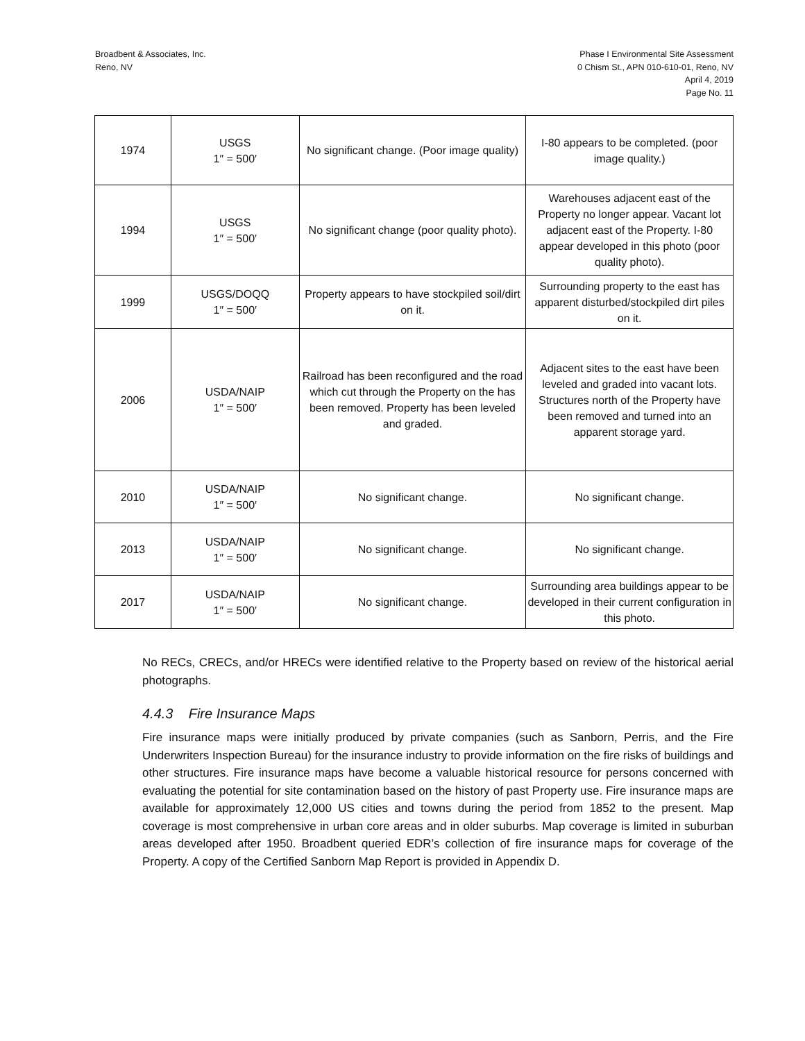Broadbent & Associates, Inc.
Reno, NV
Phase I Environmental Site Assessment
0 Chism St., APN 010-610-01, Reno, NV
April 4, 2019
Page No. 11
| 1974 | USGS 1″ = 500′ | No significant change. (Poor image quality) | I-80 appears to be completed. (poor image quality.) |
| 1994 | USGS 1″ = 500′ | No significant change (poor quality photo). | Warehouses adjacent east of the Property no longer appear. Vacant lot adjacent east of the Property. I-80 appear developed in this photo (poor quality photo). |
| 1999 | USGS/DOQQ 1″ = 500′ | Property appears to have stockpiled soil/dirt on it. | Surrounding property to the east has apparent disturbed/stockpiled dirt piles on it. |
| 2006 | USDA/NAIP 1″ = 500′ | Railroad has been reconfigured and the road which cut through the Property on the has been removed. Property has been leveled and graded. | Adjacent sites to the east have been leveled and graded into vacant lots. Structures north of the Property have been removed and turned into an apparent storage yard. |
| 2010 | USDA/NAIP 1″ = 500′ | No significant change. | No significant change. |
| 2013 | USDA/NAIP 1″ = 500′ | No significant change. | No significant change. |
| 2017 | USDA/NAIP 1″ = 500′ | No significant change. | Surrounding area buildings appear to be developed in their current configuration in this photo. |
No RECs, CRECs, and/or HRECs were identified relative to the Property based on review of the historical aerial photographs.
4.4.3 Fire Insurance Maps
Fire insurance maps were initially produced by private companies (such as Sanborn, Perris, and the Fire Underwriters Inspection Bureau) for the insurance industry to provide information on the fire risks of buildings and other structures. Fire insurance maps have become a valuable historical resource for persons concerned with evaluating the potential for site contamination based on the history of past Property use. Fire insurance maps are available for approximately 12,000 US cities and towns during the period from 1852 to the present. Map coverage is most comprehensive in urban core areas and in older suburbs. Map coverage is limited in suburban areas developed after 1950. Broadbent queried EDR’s collection of fire insurance maps for coverage of the Property. A copy of the Certified Sanborn Map Report is provided in Appendix D.